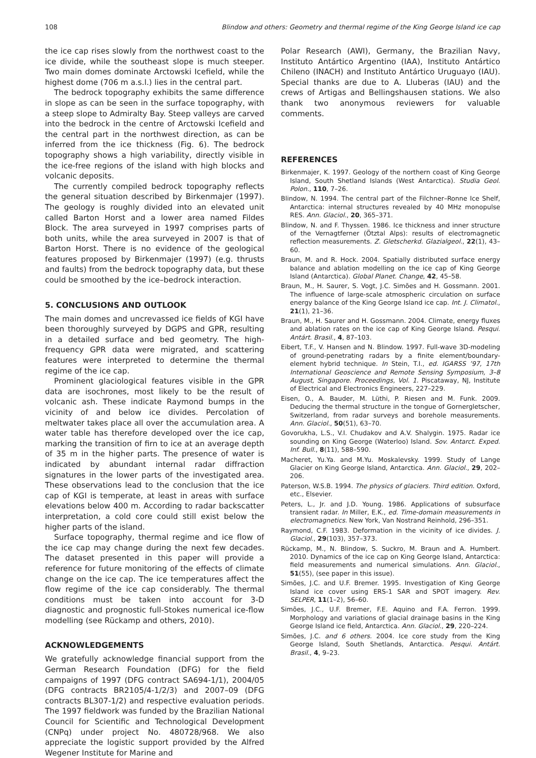108 Blindow and others: Geometry and thermal regime of the King George Island ice cap
the ice cap rises slowly from the northwest coast to the ice divide, while the southeast slope is much steeper. Two main domes dominate Arctowski Icefield, while the highest dome (706 m a.s.l.) lies in the central part.
The bedrock topography exhibits the same difference in slope as can be seen in the surface topography, with a steep slope to Admiralty Bay. Steep valleys are carved into the bedrock in the centre of Arctowski Icefield and the central part in the northwest direction, as can be inferred from the ice thickness (Fig. 6). The bedrock topography shows a high variability, directly visible in the ice-free regions of the island with high blocks and volcanic deposits.
The currently compiled bedrock topography reflects the general situation described by Birkenmajer (1997). The geology is roughly divided into an elevated unit called Barton Horst and a lower area named Fildes Block. The area surveyed in 1997 comprises parts of both units, while the area surveyed in 2007 is that of Barton Horst. There is no evidence of the geological features proposed by Birkenmajer (1997) (e.g. thrusts and faults) from the bedrock topography data, but these could be smoothed by the ice–bedrock interaction.
5. CONCLUSIONS AND OUTLOOK
The main domes and uncrevassed ice fields of KGI have been thoroughly surveyed by DGPS and GPR, resulting in a detailed surface and bed geometry. The high-frequency GPR data were migrated, and scattering features were interpreted to determine the thermal regime of the ice cap.
Prominent glaciological features visible in the GPR data are isochrones, most likely to be the result of volcanic ash. These indicate Raymond bumps in the vicinity of and below ice divides. Percolation of meltwater takes place all over the accumulation area. A water table has therefore developed over the ice cap, marking the transition of firn to ice at an average depth of 35 m in the higher parts. The presence of water is indicated by abundant internal radar diffraction signatures in the lower parts of the investigated area. These observations lead to the conclusion that the ice cap of KGI is temperate, at least in areas with surface elevations below 400 m. According to radar backscatter interpretation, a cold core could still exist below the higher parts of the island.
Surface topography, thermal regime and ice flow of the ice cap may change during the next few decades. The dataset presented in this paper will provide a reference for future monitoring of the effects of climate change on the ice cap. The ice temperatures affect the flow regime of the ice cap considerably. The thermal conditions must be taken into account for 3-D diagnostic and prognostic full-Stokes numerical ice-flow modelling (see Rückamp and others, 2010).
ACKNOWLEDGEMENTS
We gratefully acknowledge financial support from the German Research Foundation (DFG) for the field campaigns of 1997 (DFG contract SA694-1/1), 2004/05 (DFG contracts BR2105/4-1/2/3) and 2007–09 (DFG contracts BL307-1/2) and respective evaluation periods. The 1997 fieldwork was funded by the Brazilian National Council for Scientific and Technological Development (CNPq) under project No. 480728/968. We also appreciate the logistic support provided by the Alfred Wegener Institute for Marine and
Polar Research (AWI), Germany, the Brazilian Navy, Instituto Antártico Argentino (IAA), Instituto Antártico Chileno (INACH) and Instituto Antártico Uruguayo (IAU). Special thanks are due to A. Lluberas (IAU) and the crews of Artigas and Bellingshausen stations. We also thank two anonymous reviewers for valuable comments.
REFERENCES
Birkenmajer, K. 1997. Geology of the northern coast of King George Island, South Shetland Islands (West Antarctica). Studia Geol. Polon., 110, 7–26.
Blindow, N. 1994. The central part of the Filchner–Ronne Ice Shelf, Antarctica: internal structures revealed by 40 MHz monopulse RES. Ann. Glaciol., 20, 365–371.
Blindow, N. and F. Thyssen. 1986. Ice thickness and inner structure of the Vernagtferner (Ötztal Alps): results of electromagnetic reflection measurements. Z. Gletscherkd. Glazialgeol., 22(1), 43–60.
Braun, M. and R. Hock. 2004. Spatially distributed surface energy balance and ablation modelling on the ice cap of King George Island (Antarctica). Global Planet. Change, 42, 45–58.
Braun, M., H. Saurer, S. Vogt, J.C. Simões and H. Gossmann. 2001. The influence of large-scale atmospheric circulation on surface energy balance of the King George Island ice cap. Int. J. Climatol., 21(1), 21–36.
Braun, M., H. Saurer and H. Gossmann. 2004. Climate, energy fluxes and ablation rates on the ice cap of King George Island. Pesqui. Antárt. Brasil., 4, 87–103.
Eibert, T.F., V. Hansen and N. Blindow. 1997. Full-wave 3D-modeling of ground-penetrating radars by a finite element/boundary-element hybrid technique. In Stein, T.I., ed. IGARSS ’97, 17th International Geoscience and Remote Sensing Symposium, 3–8 August, Singapore. Proceedings, Vol. 1. Piscataway, NJ, Institute of Electrical and Electronics Engineers, 227–229.
Eisen, O., A. Bauder, M. Lüthi, P. Riesen and M. Funk. 2009. Deducing the thermal structure in the tongue of Gornergletscher, Switzerland, from radar surveys and borehole measurements. Ann. Glaciol., 50(51), 63–70.
Govorukha, L.S., V.I. Chudakov and A.V. Shalygin. 1975. Radar ice sounding on King George (Waterloo) Island. Sov. Antarct. Exped. Inf. Bull., 8(11), 588–590.
Macheret, Yu.Ya. and M.Yu. Moskalevsky. 1999. Study of Lange Glacier on King George Island, Antarctica. Ann. Glaciol., 29, 202–206.
Paterson, W.S.B. 1994. The physics of glaciers. Third edition. Oxford, etc., Elsevier.
Peters, L., Jr. and J.D. Young. 1986. Applications of subsurface transient radar. In Miller, E.K., ed. Time-domain measurements in electromagnetics. New York, Van Nostrand Reinhold, 296–351.
Raymond, C.F. 1983. Deformation in the vicinity of ice divides. J. Glaciol., 29(103), 357–373.
Rückamp, M., N. Blindow, S. Suckro, M. Braun and A. Humbert. 2010. Dynamics of the ice cap on King George Island, Antarctica: field measurements and numerical simulations. Ann. Glaciol., 51(55), (see paper in this issue).
Simões, J.C. and U.F. Bremer. 1995. Investigation of King George Island ice cover using ERS-1 SAR and SPOT imagery. Rev. SELPER, 11(1–2), 56–60.
Simões, J.C., U.F. Bremer, F.E. Aquino and F.A. Ferron. 1999. Morphology and variations of glacial drainage basins in the King George Island ice field, Antarctica. Ann. Glaciol., 29, 220–224.
Simões, J.C. and 6 others. 2004. Ice core study from the King George Island, South Shetlands, Antarctica. Pesqui. Antárt. Brasil., 4, 9–23.